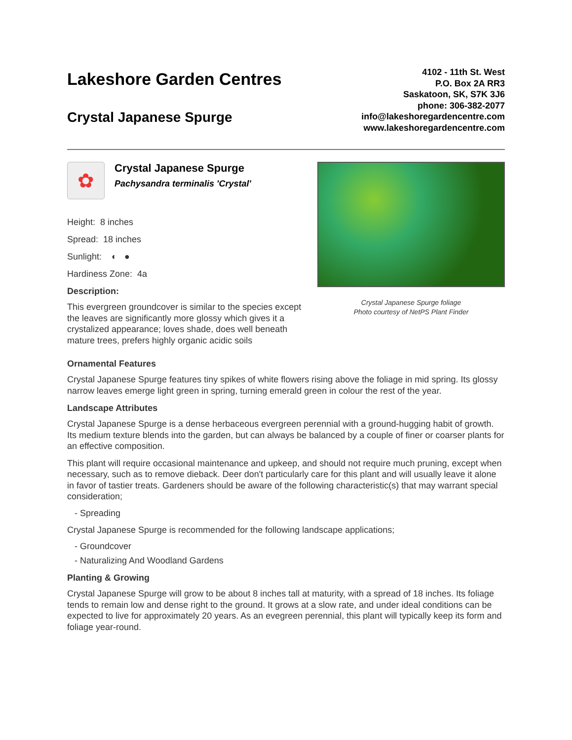Lakeshore Garden Centres
Crystal Japanese Spurge
4102 - 11th St. West
P.O. Box 2A RR3
Saskatoon, SK, S7K 3J6
phone: 306-382-2077
info@lakeshoregardencentre.com
www.lakeshoregardencentre.com
✿
Crystal Japanese Spurge
Pachysandra terminalis 'Crystal'
Height: 8 inches
Spread: 18 inches
Sunlight: ◐ ●
Hardiness Zone: 4a
Description:
This evergreen groundcover is similar to the species except the leaves are significantly more glossy which gives it a crystalized appearance; loves shade, does well beneath mature trees, prefers highly organic acidic soils
Crystal Japanese Spurge foliage
Photo courtesy of NetPS Plant Finder
Ornamental Features
Crystal Japanese Spurge features tiny spikes of white flowers rising above the foliage in mid spring. Its glossy narrow leaves emerge light green in spring, turning emerald green in colour the rest of the year.
Landscape Attributes
Crystal Japanese Spurge is a dense herbaceous evergreen perennial with a ground-hugging habit of growth. Its medium texture blends into the garden, but can always be balanced by a couple of finer or coarser plants for an effective composition.
This plant will require occasional maintenance and upkeep, and should not require much pruning, except when necessary, such as to remove dieback. Deer don't particularly care for this plant and will usually leave it alone in favor of tastier treats. Gardeners should be aware of the following characteristic(s) that may warrant special consideration;
- Spreading
Crystal Japanese Spurge is recommended for the following landscape applications;
- Groundcover
- Naturalizing And Woodland Gardens
Planting & Growing
Crystal Japanese Spurge will grow to be about 8 inches tall at maturity, with a spread of 18 inches. Its foliage tends to remain low and dense right to the ground. It grows at a slow rate, and under ideal conditions can be expected to live for approximately 20 years. As an evegreen perennial, this plant will typically keep its form and foliage year-round.